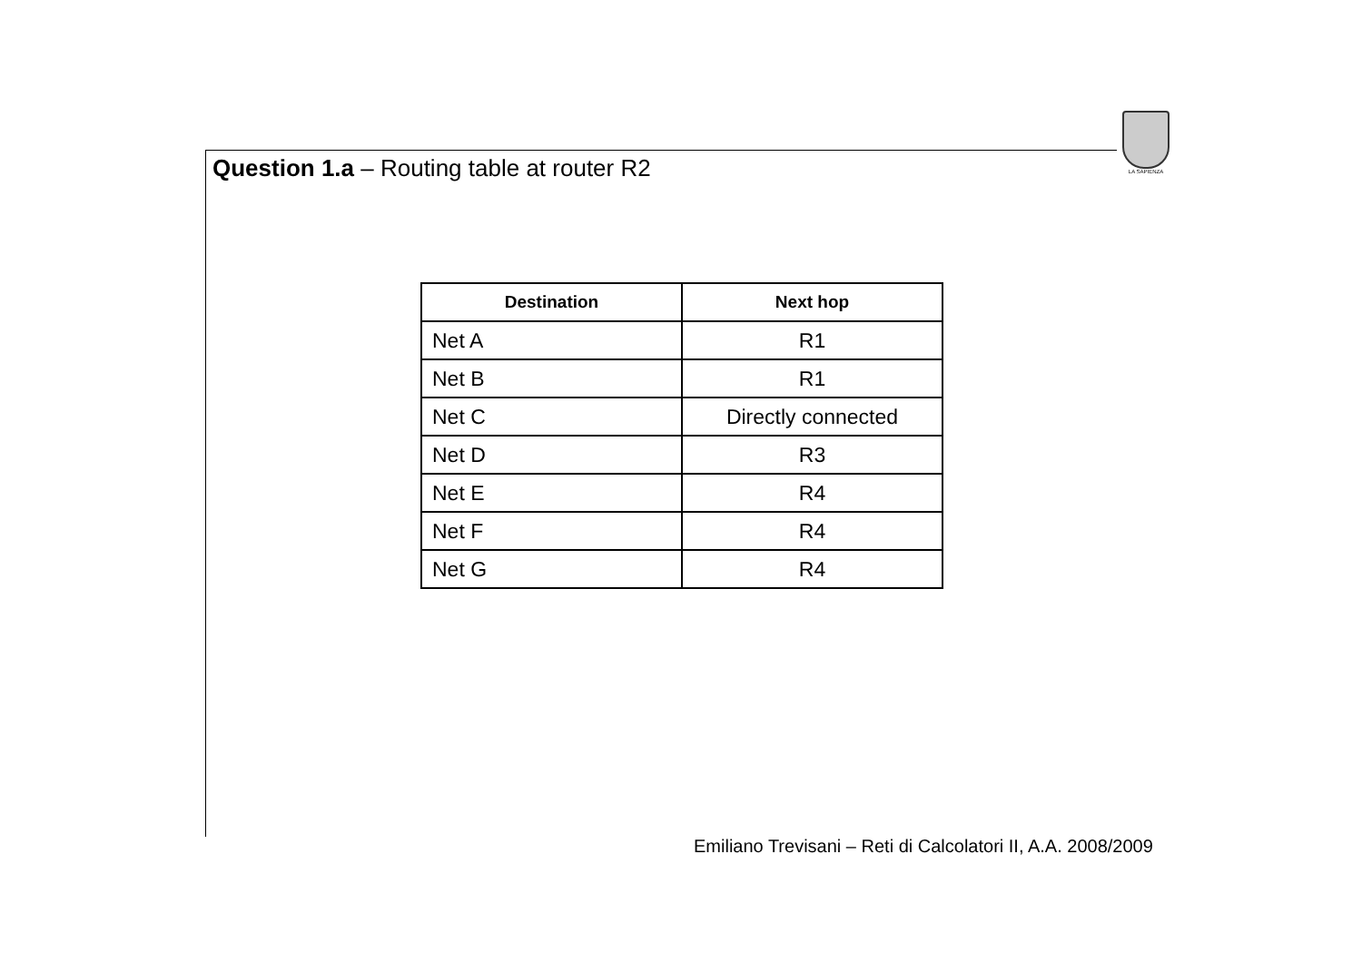LA SAPIENZA
Question 1.a – Routing table at router R2
| Destination | Next hop |
| --- | --- |
| Net A | R1 |
| Net B | R1 |
| Net C | Directly connected |
| Net D | R3 |
| Net E | R4 |
| Net F | R4 |
| Net G | R4 |
Emiliano Trevisani – Reti di Calcolatori II, A.A. 2008/2009